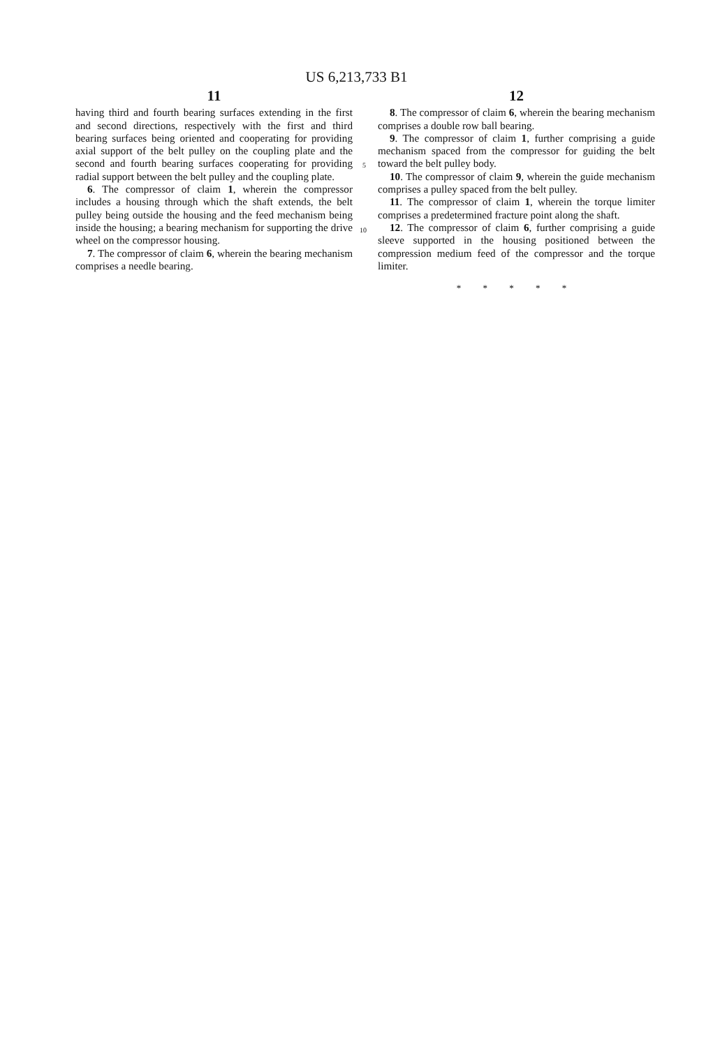US 6,213,733 B1
11
having third and fourth bearing surfaces extending in the first and second directions, respectively with the first and third bearing surfaces being oriented and cooperating for providing axial support of the belt pulley on the coupling plate and the second and fourth bearing surfaces cooperating for providing radial support between the belt pulley and the coupling plate.
6. The compressor of claim 1, wherein the compressor includes a housing through which the shaft extends, the belt pulley being outside the housing and the feed mechanism being inside the housing; a bearing mechanism for supporting the drive wheel on the compressor housing.
7. The compressor of claim 6, wherein the bearing mechanism comprises a needle bearing.
5
10
12
8. The compressor of claim 6, wherein the bearing mechanism comprises a double row ball bearing.
9. The compressor of claim 1, further comprising a guide mechanism spaced from the compressor for guiding the belt toward the belt pulley body.
10. The compressor of claim 9, wherein the guide mechanism comprises a pulley spaced from the belt pulley.
11. The compressor of claim 1, wherein the torque limiter comprises a predetermined fracture point along the shaft.
12. The compressor of claim 6, further comprising a guide sleeve supported in the housing positioned between the compression medium feed of the compressor and the torque limiter.
* * * * *